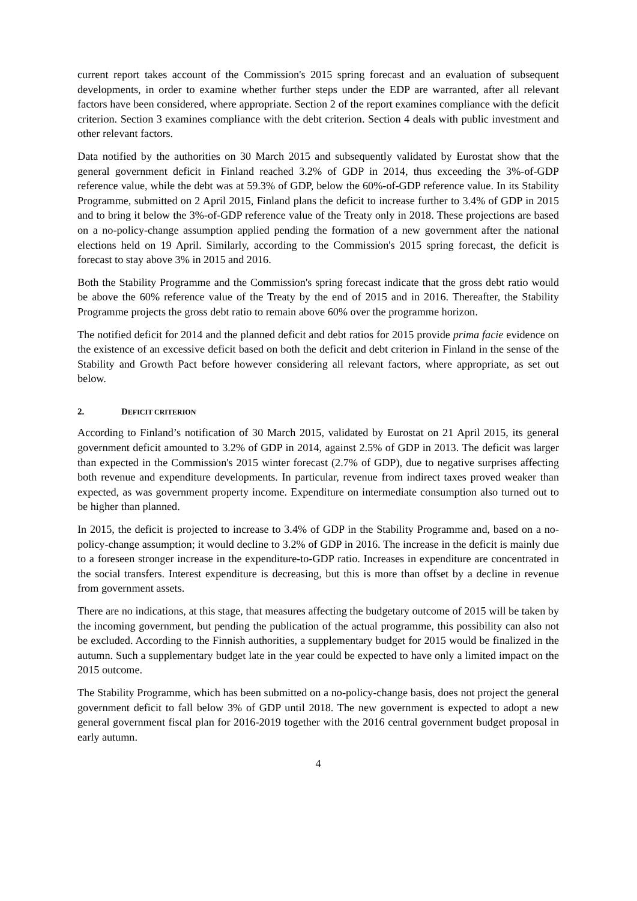current report takes account of the Commission's 2015 spring forecast and an evaluation of subsequent developments, in order to examine whether further steps under the EDP are warranted, after all relevant factors have been considered, where appropriate. Section 2 of the report examines compliance with the deficit criterion. Section 3 examines compliance with the debt criterion. Section 4 deals with public investment and other relevant factors.
Data notified by the authorities on 30 March 2015 and subsequently validated by Eurostat show that the general government deficit in Finland reached 3.2% of GDP in 2014, thus exceeding the 3%-of-GDP reference value, while the debt was at 59.3% of GDP, below the 60%-of-GDP reference value. In its Stability Programme, submitted on 2 April 2015, Finland plans the deficit to increase further to 3.4% of GDP in 2015 and to bring it below the 3%-of-GDP reference value of the Treaty only in 2018. These projections are based on a no-policy-change assumption applied pending the formation of a new government after the national elections held on 19 April. Similarly, according to the Commission's 2015 spring forecast, the deficit is forecast to stay above 3% in 2015 and 2016.
Both the Stability Programme and the Commission's spring forecast indicate that the gross debt ratio would be above the 60% reference value of the Treaty by the end of 2015 and in 2016. Thereafter, the Stability Programme projects the gross debt ratio to remain above 60% over the programme horizon.
The notified deficit for 2014 and the planned deficit and debt ratios for 2015 provide prima facie evidence on the existence of an excessive deficit based on both the deficit and debt criterion in Finland in the sense of the Stability and Growth Pact before however considering all relevant factors, where appropriate, as set out below.
2. DEFICIT CRITERION
According to Finland’s notification of 30 March 2015, validated by Eurostat on 21 April 2015, its general government deficit amounted to 3.2% of GDP in 2014, against 2.5% of GDP in 2013. The deficit was larger than expected in the Commission's 2015 winter forecast (2.7% of GDP), due to negative surprises affecting both revenue and expenditure developments. In particular, revenue from indirect taxes proved weaker than expected, as was government property income. Expenditure on intermediate consumption also turned out to be higher than planned.
In 2015, the deficit is projected to increase to 3.4% of GDP in the Stability Programme and, based on a no-policy-change assumption; it would decline to 3.2% of GDP in 2016. The increase in the deficit is mainly due to a foreseen stronger increase in the expenditure-to-GDP ratio. Increases in expenditure are concentrated in the social transfers. Interest expenditure is decreasing, but this is more than offset by a decline in revenue from government assets.
There are no indications, at this stage, that measures affecting the budgetary outcome of 2015 will be taken by the incoming government, but pending the publication of the actual programme, this possibility can also not be excluded. According to the Finnish authorities, a supplementary budget for 2015 would be finalized in the autumn. Such a supplementary budget late in the year could be expected to have only a limited impact on the 2015 outcome.
The Stability Programme, which has been submitted on a no-policy-change basis, does not project the general government deficit to fall below 3% of GDP until 2018. The new government is expected to adopt a new general government fiscal plan for 2016-2019 together with the 2016 central government budget proposal in early autumn.
4